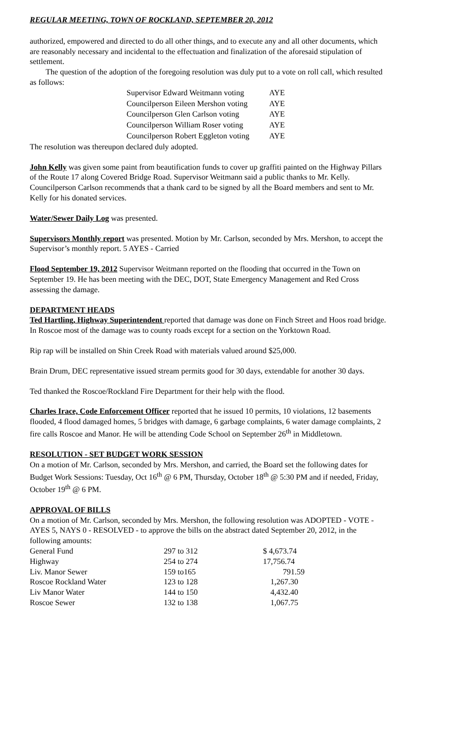REGULAR MEETING, TOWN OF ROCKLAND, SEPTEMBER 20, 2012
authorized, empowered and directed to do all other things, and to execute any and all other documents, which are reasonably necessary and incidental to the effectuation and finalization of the aforesaid stipulation of settlement.
The question of the adoption of the foregoing resolution was duly put to a vote on roll call, which resulted as follows:
| Supervisor Edward Weitmann voting | AYE |
| Councilperson Eileen Mershon voting | AYE |
| Councilperson Glen Carlson voting | AYE |
| Councilperson William Roser voting | AYE |
| Councilperson Robert Eggleton voting | AYE |
The resolution was thereupon declared duly adopted.
John Kelly was given some paint from beautification funds to cover up graffiti painted on the Highway Pillars of the Route 17 along Covered Bridge Road. Supervisor Weitmann said a public thanks to Mr. Kelly. Councilperson Carlson recommends that a thank card to be signed by all the Board members and sent to Mr. Kelly for his donated services.
Water/Sewer Daily Log was presented.
Supervisors Monthly report was presented. Motion by Mr. Carlson, seconded by Mrs. Mershon, to accept the Supervisor’s monthly report. 5 AYES - Carried
Flood September 19, 2012 Supervisor Weitmann reported on the flooding that occurred in the Town on September 19. He has been meeting with the DEC, DOT, State Emergency Management and Red Cross assessing the damage.
DEPARTMENT HEADS
Ted Hartling, Highway Superintendent reported that damage was done on Finch Street and Hoos road bridge. In Roscoe most of the damage was to county roads except for a section on the Yorktown Road.
Rip rap will be installed on Shin Creek Road with materials valued around $25,000.
Brain Drum, DEC representative issued stream permits good for 30 days, extendable for another 30 days.
Ted thanked the Roscoe/Rockland Fire Department for their help with the flood.
Charles Irace, Code Enforcement Officer reported that he issued 10 permits, 10 violations, 12 basements flooded, 4 flood damaged homes, 5 bridges with damage, 6 garbage complaints, 6 water damage complaints, 2 fire calls Roscoe and Manor. He will be attending Code School on September 26<sup>th</sup> in Middletown.
RESOLUTION - SET BUDGET WORK SESSION
On a motion of Mr. Carlson, seconded by Mrs. Mershon, and carried, the Board set the following dates for Budget Work Sessions: Tuesday, Oct 16<sup>th</sup> @ 6 PM, Thursday, October 18<sup>th</sup> @ 5:30 PM and if needed, Friday, October 19<sup>th</sup> @ 6 PM.
APPROVAL OF BILLS
On a motion of Mr. Carlson, seconded by Mrs. Mershon, the following resolution was ADOPTED - VOTE - AYES 5, NAYS 0 - RESOLVED - to approve the bills on the abstract dated September 20, 2012, in the following amounts:
| General Fund | 297 to 312 | $ 4,673.74 |
| Highway | 254 to 274 | 17,756.74 |
| Liv. Manor Sewer | 159 to165 | 791.59 |
| Roscoe Rockland Water | 123 to 128 | 1,267.30 |
| Liv Manor Water | 144 to 150 | 4,432.40 |
| Roscoe Sewer | 132 to 138 | 1,067.75 |